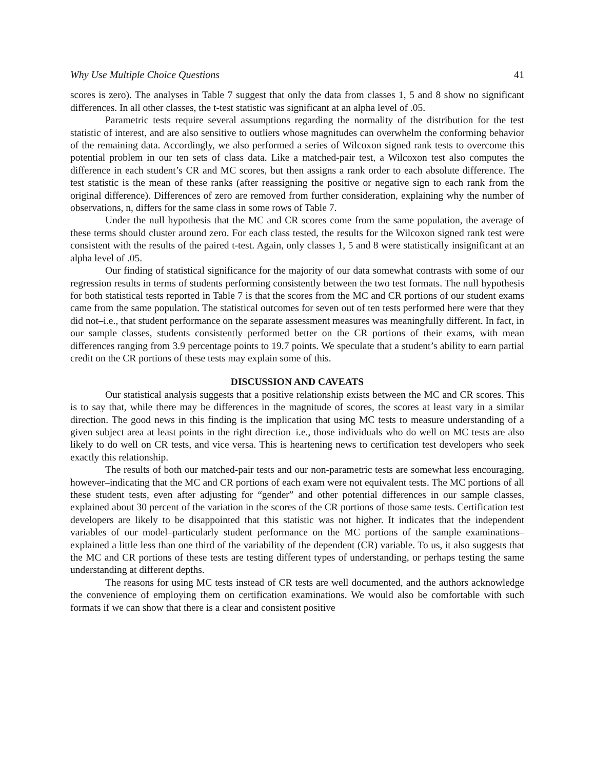Why Use Multiple Choice Questions 41
scores is zero). The analyses in Table 7 suggest that only the data from classes 1, 5 and 8 show no significant differences. In all other classes, the t-test statistic was significant at an alpha level of .05.
Parametric tests require several assumptions regarding the normality of the distribution for the test statistic of interest, and are also sensitive to outliers whose magnitudes can overwhelm the conforming behavior of the remaining data. Accordingly, we also performed a series of Wilcoxon signed rank tests to overcome this potential problem in our ten sets of class data. Like a matched-pair test, a Wilcoxon test also computes the difference in each student’s CR and MC scores, but then assigns a rank order to each absolute difference. The test statistic is the mean of these ranks (after reassigning the positive or negative sign to each rank from the original difference). Differences of zero are removed from further consideration, explaining why the number of observations, n, differs for the same class in some rows of Table 7.
Under the null hypothesis that the MC and CR scores come from the same population, the average of these terms should cluster around zero. For each class tested, the results for the Wilcoxon signed rank test were consistent with the results of the paired t-test. Again, only classes 1, 5 and 8 were statistically insignificant at an alpha level of .05.
Our finding of statistical significance for the majority of our data somewhat contrasts with some of our regression results in terms of students performing consistently between the two test formats. The null hypothesis for both statistical tests reported in Table 7 is that the scores from the MC and CR portions of our student exams came from the same population. The statistical outcomes for seven out of ten tests performed here were that they did not–i.e., that student performance on the separate assessment measures was meaningfully different. In fact, in our sample classes, students consistently performed better on the CR portions of their exams, with mean differences ranging from 3.9 percentage points to 19.7 points. We speculate that a student’s ability to earn partial credit on the CR portions of these tests may explain some of this.
DISCUSSION AND CAVEATS
Our statistical analysis suggests that a positive relationship exists between the MC and CR scores. This is to say that, while there may be differences in the magnitude of scores, the scores at least vary in a similar direction. The good news in this finding is the implication that using MC tests to measure understanding of a given subject area at least points in the right direction–i.e., those individuals who do well on MC tests are also likely to do well on CR tests, and vice versa. This is heartening news to certification test developers who seek exactly this relationship.
The results of both our matched-pair tests and our non-parametric tests are somewhat less encouraging, however–indicating that the MC and CR portions of each exam were not equivalent tests. The MC portions of all these student tests, even after adjusting for “gender” and other potential differences in our sample classes, explained about 30 percent of the variation in the scores of the CR portions of those same tests. Certification test developers are likely to be disappointed that this statistic was not higher. It indicates that the independent variables of our model–particularly student performance on the MC portions of the sample examinations–explained a little less than one third of the variability of the dependent (CR) variable. To us, it also suggests that the MC and CR portions of these tests are testing different types of understanding, or perhaps testing the same understanding at different depths.
The reasons for using MC tests instead of CR tests are well documented, and the authors acknowledge the convenience of employing them on certification examinations. We would also be comfortable with such formats if we can show that there is a clear and consistent positive